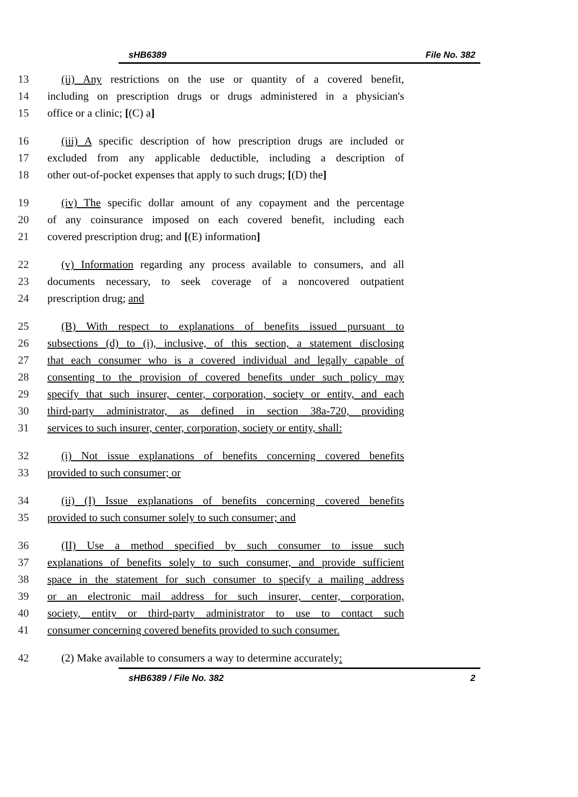sHB6389 File No. 382
13 (ii) Any restrictions on the use or quantity of a covered benefit,
14 including on prescription drugs or drugs administered in a physician's
15 office or a clinic; [(C) a]
16 (iii) A specific description of how prescription drugs are included or
17 excluded from any applicable deductible, including a description of
18 other out-of-pocket expenses that apply to such drugs; [(D) the]
19 (iv) The specific dollar amount of any copayment and the percentage
20 of any coinsurance imposed on each covered benefit, including each
21 covered prescription drug; and [(E) information]
22 (v) Information regarding any process available to consumers, and all
23 documents necessary, to seek coverage of a noncovered outpatient
24 prescription drug; and
25 (B) With respect to explanations of benefits issued pursuant to
26 subsections (d) to (i), inclusive, of this section, a statement disclosing
27 that each consumer who is a covered individual and legally capable of
28 consenting to the provision of covered benefits under such policy may
29 specify that such insurer, center, corporation, society or entity, and each
30 third-party administrator, as defined in section 38a-720, providing
31 services to such insurer, center, corporation, society or entity, shall:
32 (i) Not issue explanations of benefits concerning covered benefits
33 provided to such consumer; or
34 (ii) (I) Issue explanations of benefits concerning covered benefits
35 provided to such consumer solely to such consumer; and
36 (II) Use a method specified by such consumer to issue such
37 explanations of benefits solely to such consumer, and provide sufficient
38 space in the statement for such consumer to specify a mailing address
39 or an electronic mail address for such insurer, center, corporation,
40 society, entity or third-party administrator to use to contact such
41 consumer concerning covered benefits provided to such consumer.
42 (2) Make available to consumers a way to determine accurately:
sHB6389 / File No. 382 2